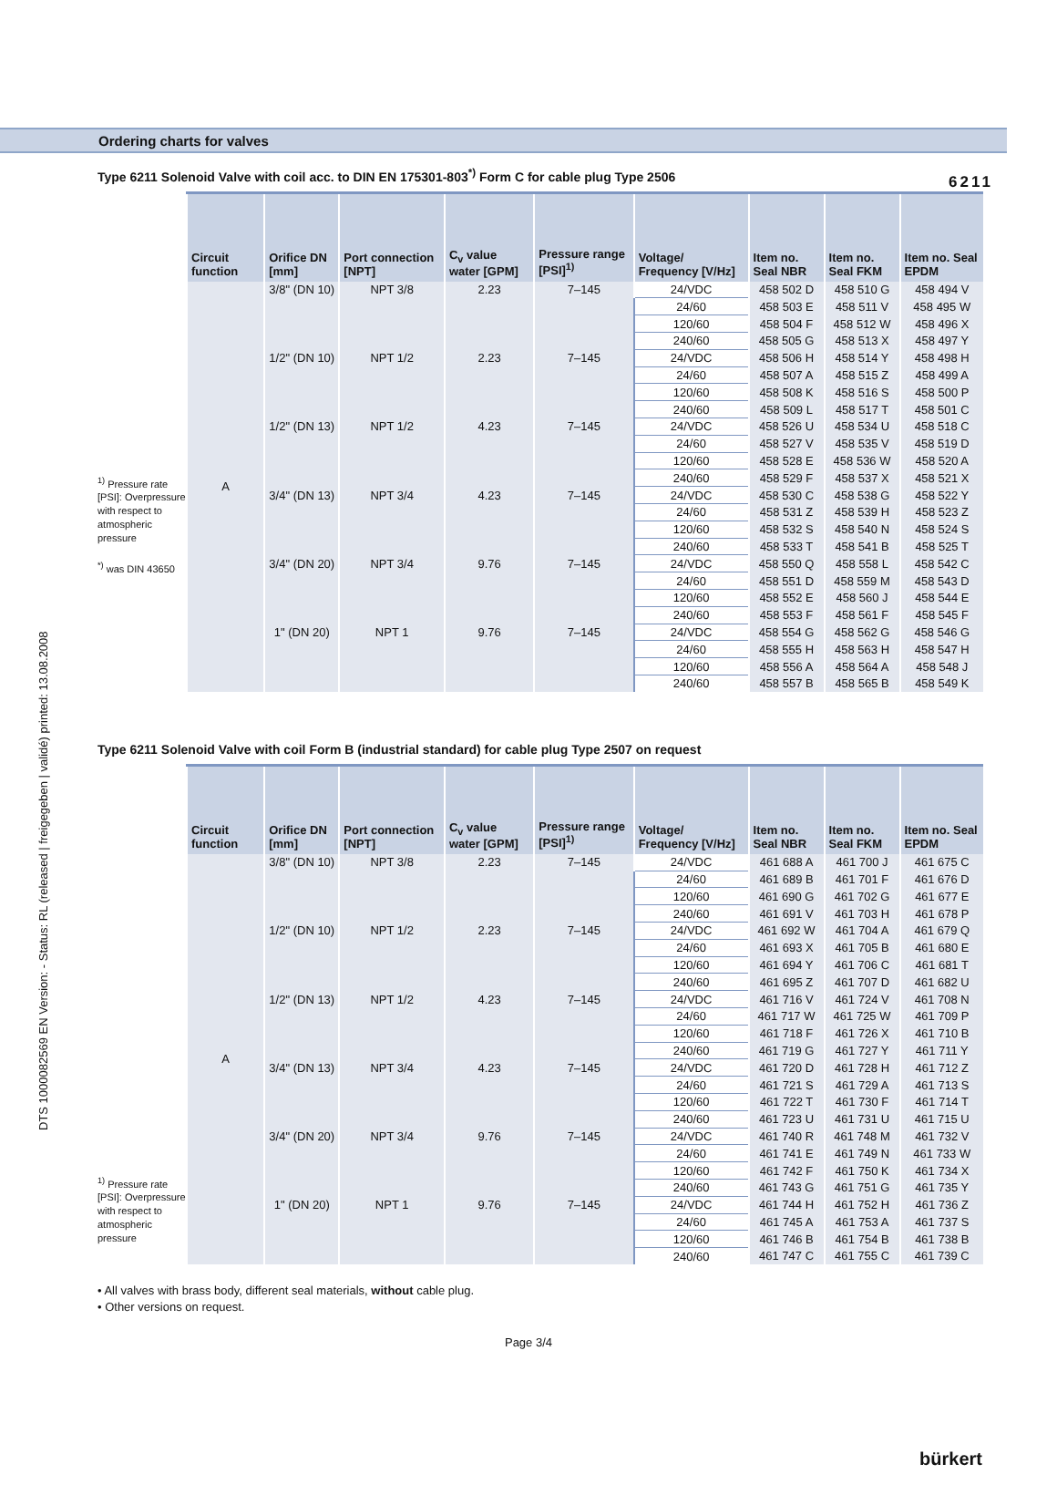6211
DTS 1000082569 EN Version: - Status: RL (released | freigegeben | validé) printed: 13.08.2008
Ordering charts for valves
Type 6211 Solenoid Valve with coil acc. to DIN EN 175301-803<sup>*)</sup> Form C for cable plug Type 2506
<sup>1)</sup> Pressure rate [PSI]: Overpressure with respect to atmospheric pressure
<sup>*)</sup> was DIN 43650
| Circuit function | Orifice DN [mm] | Port connection [NPT] | C<sub>v</sub> value water [GPM] | Pressure range [PSI]<sup>1)</sup> | Voltage/ Frequency [V/Hz] | Item no. Seal NBR | Item no. Seal FKM | Item no. Seal EPDM |
| --- | --- | --- | --- | --- | --- | --- | --- | --- |
| A | 3/8" (DN 10) | NPT 3/8 | 2.23 | 7–145 | 24/VDC | 458 502 D | 458 510 G | 458 494 V |
| | | | | | 24/60 | 458 503 E | 458 511 V | 458 495 W |
| | | | | | 120/60 | 458 504 F | 458 512 W | 458 496 X |
| | | | | | 240/60 | 458 505 G | 458 513 X | 458 497 Y |
| | 1/2" (DN 10) | NPT 1/2 | 2.23 | 7–145 | 24/VDC | 458 506 H | 458 514 Y | 458 498 H |
| | | | | | 24/60 | 458 507 A | 458 515 Z | 458 499 A |
| | | | | | 120/60 | 458 508 K | 458 516 S | 458 500 P |
| | | | | | 240/60 | 458 509 L | 458 517 T | 458 501 C |
| | 1/2" (DN 13) | NPT 1/2 | 4.23 | 7–145 | 24/VDC | 458 526 U | 458 534 U | 458 518 C |
| | | | | | 24/60 | 458 527 V | 458 535 V | 458 519 D |
| | | | | | 120/60 | 458 528 E | 458 536 W | 458 520 A |
| | | | | | 240/60 | 458 529 F | 458 537 X | 458 521 X |
| | 3/4" (DN 13) | NPT 3/4 | 4.23 | 7–145 | 24/VDC | 458 530 C | 458 538 G | 458 522 Y |
| | | | | | 24/60 | 458 531 Z | 458 539 H | 458 523 Z |
| | | | | | 120/60 | 458 532 S | 458 540 N | 458 524 S |
| | | | | | 240/60 | 458 533 T | 458 541 B | 458 525 T |
| | 3/4" (DN 20) | NPT 3/4 | 9.76 | 7–145 | 24/VDC | 458 550 Q | 458 558 L | 458 542 C |
| | | | | | 24/60 | 458 551 D | 458 559 M | 458 543 D |
| | | | | | 120/60 | 458 552 E | 458 560 J | 458 544 E |
| | | | | | 240/60 | 458 553 F | 458 561 F | 458 545 F |
| | 1" (DN 20) | NPT 1 | 9.76 | 7–145 | 24/VDC | 458 554 G | 458 562 G | 458 546 G |
| | | | | | 24/60 | 458 555 H | 458 563 H | 458 547 H |
| | | | | | 120/60 | 458 556 A | 458 564 A | 458 548 J |
| | | | | | 240/60 | 458 557 B | 458 565 B | 458 549 K |
Type 6211 Solenoid Valve with coil Form B (industrial standard) for cable plug Type 2507 on request
<sup>1)</sup> Pressure rate [PSI]: Overpressure with respect to atmospheric pressure
| Circuit function | Orifice DN [mm] | Port connection [NPT] | C<sub>v</sub> value water [GPM] | Pressure range [PSI]<sup>1)</sup> | Voltage/ Frequency [V/Hz] | Item no. Seal NBR | Item no. Seal FKM | Item no. Seal EPDM |
| --- | --- | --- | --- | --- | --- | --- | --- | --- |
| A | 3/8" (DN 10) | NPT 3/8 | 2.23 | 7–145 | 24/VDC | 461 688 A | 461 700 J | 461 675 C |
| | | | | | 24/60 | 461 689 B | 461 701 F | 461 676 D |
| | | | | | 120/60 | 461 690 G | 461 702 G | 461 677 E |
| | | | | | 240/60 | 461 691 V | 461 703 H | 461 678 P |
| | 1/2" (DN 10) | NPT 1/2 | 2.23 | 7–145 | 24/VDC | 461 692 W | 461 704 A | 461 679 Q |
| | | | | | 24/60 | 461 693 X | 461 705 B | 461 680 E |
| | | | | | 120/60 | 461 694 Y | 461 706 C | 461 681 T |
| | | | | | 240/60 | 461 695 Z | 461 707 D | 461 682 U |
| | 1/2" (DN 13) | NPT 1/2 | 4.23 | 7–145 | 24/VDC | 461 716 V | 461 724 V | 461 708 N |
| | | | | | 24/60 | 461 717 W | 461 725 W | 461 709 P |
| | | | | | 120/60 | 461 718 F | 461 726 X | 461 710 B |
| | | | | | 240/60 | 461 719 G | 461 727 Y | 461 711 Y |
| | 3/4" (DN 13) | NPT 3/4 | 4.23 | 7–145 | 24/VDC | 461 720 D | 461 728 H | 461 712 Z |
| | | | | | 24/60 | 461 721 S | 461 729 A | 461 713 S |
| | | | | | 120/60 | 461 722 T | 461 730 F | 461 714 T |
| | | | | | 240/60 | 461 723 U | 461 731 U | 461 715 U |
| | 3/4" (DN 20) | NPT 3/4 | 9.76 | 7–145 | 24/VDC | 461 740 R | 461 748 M | 461 732 V |
| | | | | | 24/60 | 461 741 E | 461 749 N | 461 733 W |
| | | | | | 120/60 | 461 742 F | 461 750 K | 461 734 X |
| | | | | | 240/60 | 461 743 G | 461 751 G | 461 735 Y |
| | 1" (DN 20) | NPT 1 | 9.76 | 7–145 | 24/VDC | 461 744 H | 461 752 H | 461 736 Z |
| | | | | | 24/60 | 461 745 A | 461 753 A | 461 737 S |
| | | | | | 120/60 | 461 746 B | 461 754 B | 461 738 B |
| | | | | | 240/60 | 461 747 C | 461 755 C | 461 739 C |
• All valves with brass body, different seal materials, without cable plug.
• Other versions on request.
Page 3/4
bürkert